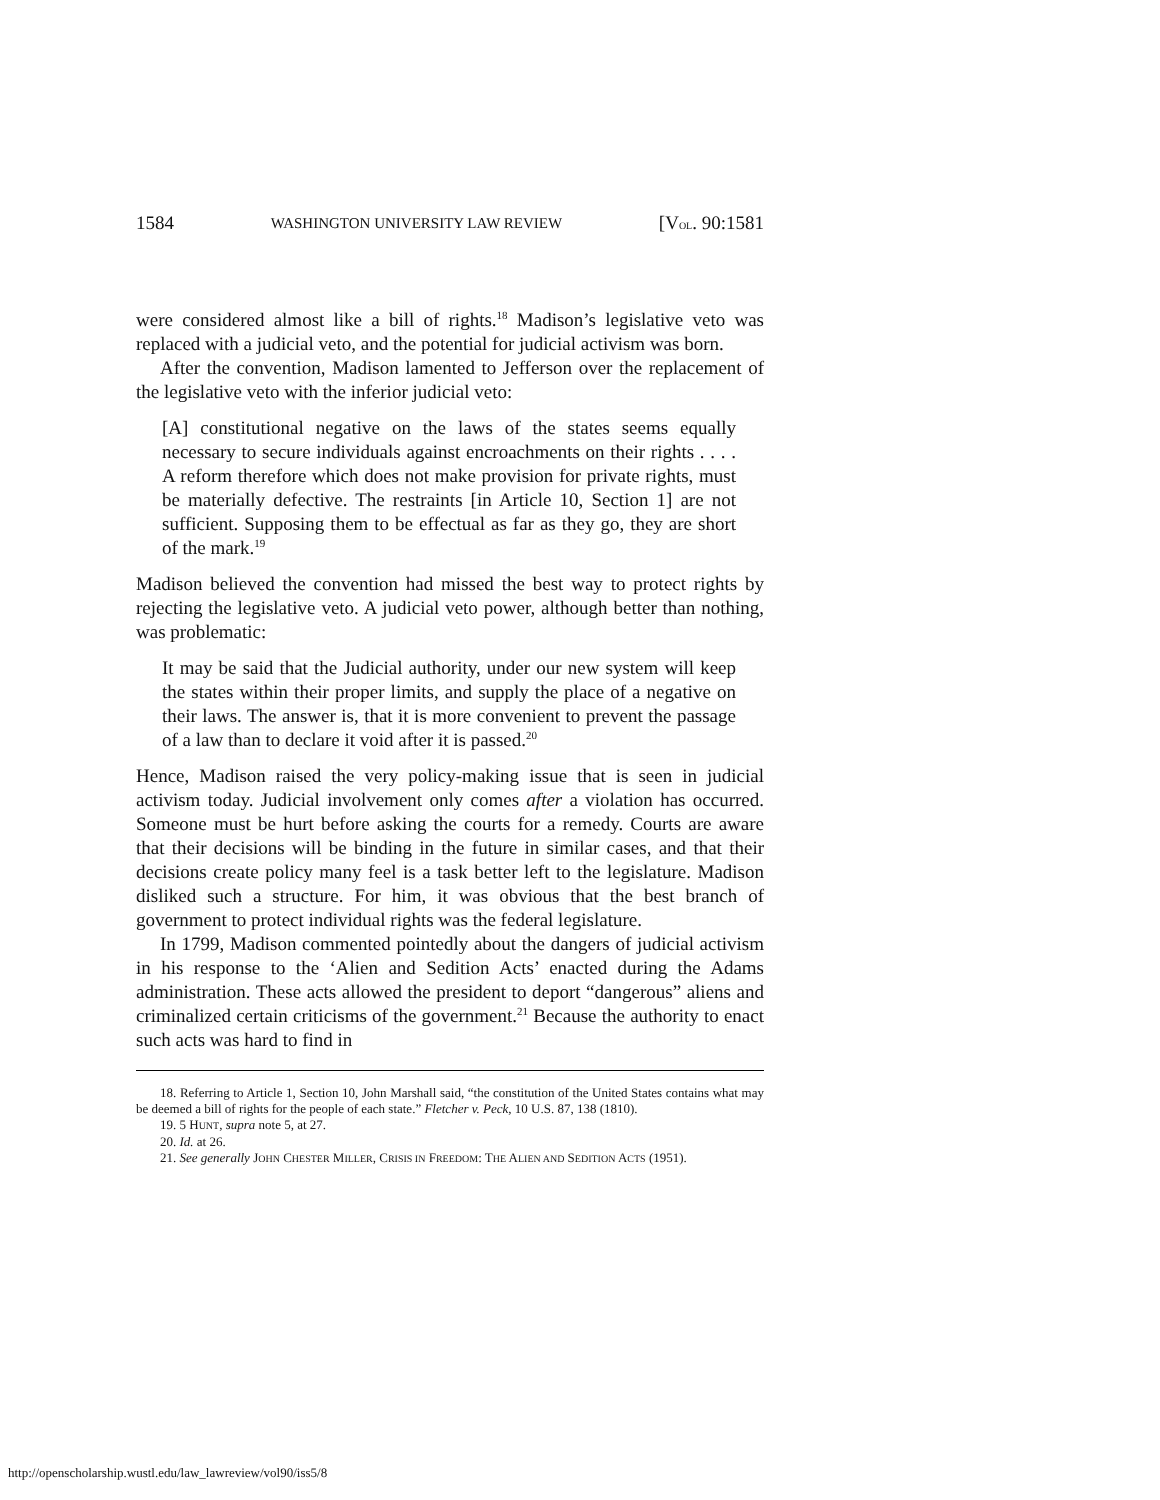1584 WASHINGTON UNIVERSITY LAW REVIEW [VOL. 90:1581
were considered almost like a bill of rights.<sup>18</sup> Madison’s legislative veto was replaced with a judicial veto, and the potential for judicial activism was born.
After the convention, Madison lamented to Jefferson over the replacement of the legislative veto with the inferior judicial veto:
[A] constitutional negative on the laws of the states seems equally necessary to secure individuals against encroachments on their rights . . . . A reform therefore which does not make provision for private rights, must be materially defective. The restraints [in Article 10, Section 1] are not sufficient. Supposing them to be effectual as far as they go, they are short of the mark.<sup>19</sup>
Madison believed the convention had missed the best way to protect rights by rejecting the legislative veto. A judicial veto power, although better than nothing, was problematic:
It may be said that the Judicial authority, under our new system will keep the states within their proper limits, and supply the place of a negative on their laws. The answer is, that it is more convenient to prevent the passage of a law than to declare it void after it is passed.<sup>20</sup>
Hence, Madison raised the very policy-making issue that is seen in judicial activism today. Judicial involvement only comes after a violation has occurred. Someone must be hurt before asking the courts for a remedy. Courts are aware that their decisions will be binding in the future in similar cases, and that their decisions create policy many feel is a task better left to the legislature. Madison disliked such a structure. For him, it was obvious that the best branch of government to protect individual rights was the federal legislature.
In 1799, Madison commented pointedly about the dangers of judicial activism in his response to the ‘Alien and Sedition Acts’ enacted during the Adams administration. These acts allowed the president to deport “dangerous” aliens and criminalized certain criticisms of the government.<sup>21</sup> Because the authority to enact such acts was hard to find in
18. Referring to Article 1, Section 10, John Marshall said, “the constitution of the United States contains what may be deemed a bill of rights for the people of each state.” Fletcher v. Peck, 10 U.S. 87, 138 (1810).
19. 5 HUNT, supra note 5, at 27.
20. Id. at 26.
21. See generally JOHN CHESTER MILLER, CRISIS IN FREEDOM: THE ALIEN AND SEDITION ACTS (1951).
http://openscholarship.wustl.edu/law_lawreview/vol90/iss5/8